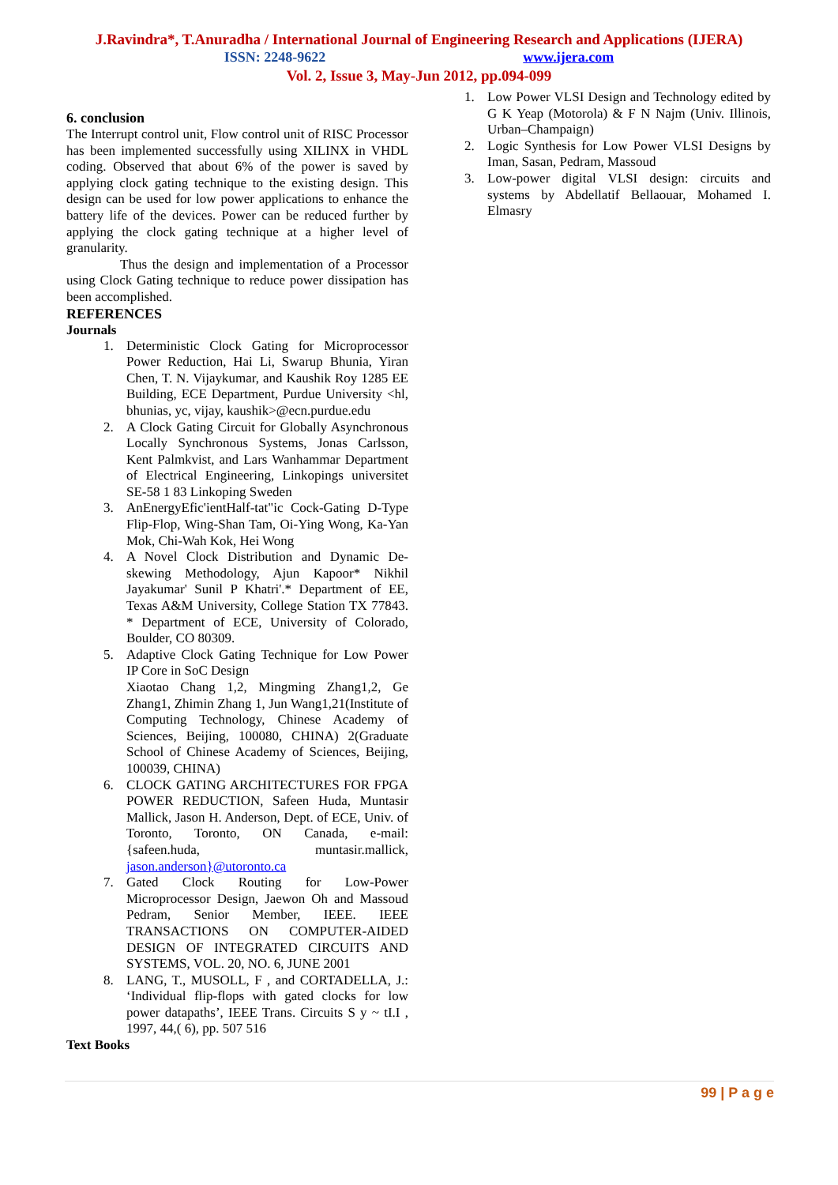J.Ravindra*, T.Anuradha / International Journal of Engineering Research and Applications (IJERA)
ISSN: 2248-9622 www.ijera.com
Vol. 2, Issue 3, May-Jun 2012, pp.094-099
6. conclusion
The Interrupt control unit, Flow control unit of RISC Processor has been implemented successfully using XILINX in VHDL coding. Observed that about 6% of the power is saved by applying clock gating technique to the existing design. This design can be used for low power applications to enhance the battery life of the devices. Power can be reduced further by applying the clock gating technique at a higher level of granularity.
Thus the design and implementation of a Processor using Clock Gating technique to reduce power dissipation has been accomplished.
REFERENCES
Journals
1. Deterministic Clock Gating for Microprocessor Power Reduction, Hai Li, Swarup Bhunia, Yiran Chen, T. N. Vijaykumar, and Kaushik Roy 1285 EE Building, ECE Department, Purdue University <hl, bhunias, yc, vijay, kaushik>@ecn.purdue.edu
2. A Clock Gating Circuit for Globally Asynchronous Locally Synchronous Systems, Jonas Carlsson, Kent Palmkvist, and Lars Wanhammar Department of Electrical Engineering, Linkopings universitet SE-58 1 83 Linkoping Sweden
3. AnEnergyEfic'ientHalf-tat"ic Cock-Gating D-Type Flip-Flop, Wing-Shan Tam, Oi-Ying Wong, Ka-Yan Mok, Chi-Wah Kok, Hei Wong
4. A Novel Clock Distribution and Dynamic De-skewing Methodology, Ajun Kapoor* Nikhil Jayakumar' Sunil P Khatri'.* Department of EE, Texas A&M University, College Station TX 77843. * Department of ECE, University of Colorado, Boulder, CO 80309.
5. Adaptive Clock Gating Technique for Low Power IP Core in SoC Design
Xiaotao Chang 1,2, Mingming Zhang1,2, Ge Zhang1, Zhimin Zhang 1, Jun Wang1,21(Institute of Computing Technology, Chinese Academy of Sciences, Beijing, 100080, CHINA) 2(Graduate School of Chinese Academy of Sciences, Beijing, 100039, CHINA)
6. CLOCK GATING ARCHITECTURES FOR FPGA POWER REDUCTION, Safeen Huda, Muntasir Mallick, Jason H. Anderson, Dept. of ECE, Univ. of Toronto, Toronto, ON Canada, e-mail: {safeen.huda, muntasir.mallick, jason.anderson}@utoronto.ca
7. Gated Clock Routing for Low-Power Microprocessor Design, Jaewon Oh and Massoud Pedram, Senior Member, IEEE. IEEE TRANSACTIONS ON COMPUTER-AIDED DESIGN OF INTEGRATED CIRCUITS AND SYSTEMS, VOL. 20, NO. 6, JUNE 2001
8. LANG, T., MUSOLL, F , and CORTADELLA, J.: ‘Individual flip-flops with gated clocks for low power datapaths’, IEEE Trans. Circuits S y ~ tI.I , 1997, 44,( 6), pp. 507 516
Text Books
1. Low Power VLSI Design and Technology edited by G K Yeap (Motorola) & F N Najm (Univ. Illinois, Urban–Champaign)
2. Logic Synthesis for Low Power VLSI Designs by Iman, Sasan, Pedram, Massoud
3. Low-power digital VLSI design: circuits and systems by Abdellatif Bellaouar, Mohamed I. Elmasry
99 | P a g e